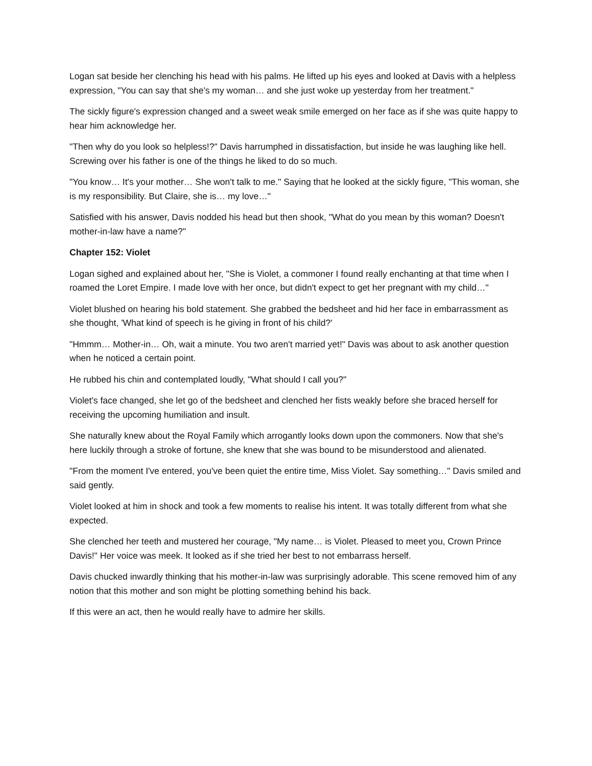Logan sat beside her clenching his head with his palms. He lifted up his eyes and looked at Davis with a helpless expression, "You can say that she's my woman… and she just woke up yesterday from her treatment."
The sickly figure's expression changed and a sweet weak smile emerged on her face as if she was quite happy to hear him acknowledge her.
"Then why do you look so helpless!?" Davis harrumphed in dissatisfaction, but inside he was laughing like hell. Screwing over his father is one of the things he liked to do so much.
"You know… It's your mother… She won't talk to me." Saying that he looked at the sickly figure, "This woman, she is my responsibility. But Claire, she is… my love…"
Satisfied with his answer, Davis nodded his head but then shook, "What do you mean by this woman? Doesn't mother-in-law have a name?"
Chapter 152: Violet
Logan sighed and explained about her, "She is Violet, a commoner I found really enchanting at that time when I roamed the Loret Empire. I made love with her once, but didn't expect to get her pregnant with my child…"
Violet blushed on hearing his bold statement. She grabbed the bedsheet and hid her face in embarrassment as she thought, 'What kind of speech is he giving in front of his child?'
"Hmmm… Mother-in… Oh, wait a minute. You two aren't married yet!" Davis was about to ask another question when he noticed a certain point.
He rubbed his chin and contemplated loudly, "What should I call you?"
Violet's face changed, she let go of the bedsheet and clenched her fists weakly before she braced herself for receiving the upcoming humiliation and insult.
She naturally knew about the Royal Family which arrogantly looks down upon the commoners. Now that she's here luckily through a stroke of fortune, she knew that she was bound to be misunderstood and alienated.
"From the moment I've entered, you've been quiet the entire time, Miss Violet. Say something…" Davis smiled and said gently.
Violet looked at him in shock and took a few moments to realise his intent. It was totally different from what she expected.
She clenched her teeth and mustered her courage, "My name… is Violet. Pleased to meet you, Crown Prince Davis!" Her voice was meek. It looked as if she tried her best to not embarrass herself.
Davis chucked inwardly thinking that his mother-in-law was surprisingly adorable. This scene removed him of any notion that this mother and son might be plotting something behind his back.
If this were an act, then he would really have to admire her skills.